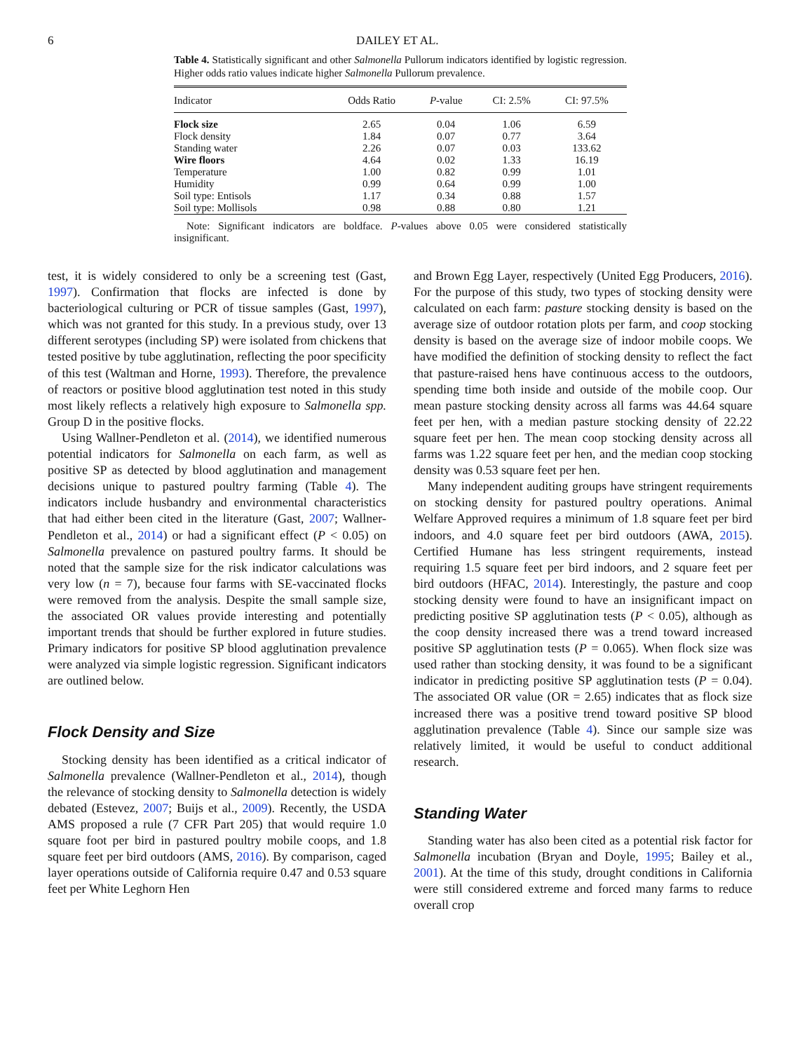6 DAILEY ET AL.
Table 4. Statistically significant and other Salmonella Pullorum indicators identified by logistic regression. Higher odds ratio values indicate higher Salmonella Pullorum prevalence.
| Indicator | Odds Ratio | P -value | CI: 2.5% | CI: 97.5% |
| --- | --- | --- | --- | --- |
| Flock size | 2.65 | 0.04 | 1.06 | 6.59 |
| Flock density | 1.84 | 0.07 | 0.77 | 3.64 |
| Standing water | 2.26 | 0.07 | 0.03 | 133.62 |
| Wire floors | 4.64 | 0.02 | 1.33 | 16.19 |
| Temperature | 1.00 | 0.82 | 0.99 | 1.01 |
| Humidity | 0.99 | 0.64 | 0.99 | 1.00 |
| Soil type: Entisols | 1.17 | 0.34 | 0.88 | 1.57 |
| Soil type: Mollisols | 0.98 | 0.88 | 0.80 | 1.21 |
Note: Significant indicators are boldface. P-values above 0.05 were considered statistically insignificant.
test, it is widely considered to only be a screening test (Gast, 1997). Confirmation that flocks are infected is done by bacteriological culturing or PCR of tissue samples (Gast, 1997), which was not granted for this study. In a previous study, over 13 different serotypes (including SP) were isolated from chickens that tested positive by tube agglutination, reflecting the poor specificity of this test (Waltman and Horne, 1993). Therefore, the prevalence of reactors or positive blood agglutination test noted in this study most likely reflects a relatively high exposure to Salmonella spp. Group D in the positive flocks.
Using Wallner-Pendleton et al. (2014), we identified numerous potential indicators for Salmonella on each farm, as well as positive SP as detected by blood agglutination and management decisions unique to pastured poultry farming (Table 4). The indicators include husbandry and environmental characteristics that had either been cited in the literature (Gast, 2007; Wallner-Pendleton et al., 2014) or had a significant effect (P < 0.05) on Salmonella prevalence on pastured poultry farms. It should be noted that the sample size for the risk indicator calculations was very low (n = 7), because four farms with SE-vaccinated flocks were removed from the analysis. Despite the small sample size, the associated OR values provide interesting and potentially important trends that should be further explored in future studies. Primary indicators for positive SP blood agglutination prevalence were analyzed via simple logistic regression. Significant indicators are outlined below.
Flock Density and Size
Stocking density has been identified as a critical indicator of Salmonella prevalence (Wallner-Pendleton et al., 2014), though the relevance of stocking density to Salmonella detection is widely debated (Estevez, 2007; Buijs et al., 2009). Recently, the USDA AMS proposed a rule (7 CFR Part 205) that would require 1.0 square foot per bird in pastured poultry mobile coops, and 1.8 square feet per bird outdoors (AMS, 2016). By comparison, caged layer operations outside of California require 0.47 and 0.53 square feet per White Leghorn Hen
and Brown Egg Layer, respectively (United Egg Producers, 2016). For the purpose of this study, two types of stocking density were calculated on each farm: pasture stocking density is based on the average size of outdoor rotation plots per farm, and coop stocking density is based on the average size of indoor mobile coops. We have modified the definition of stocking density to reflect the fact that pasture-raised hens have continuous access to the outdoors, spending time both inside and outside of the mobile coop. Our mean pasture stocking density across all farms was 44.64 square feet per hen, with a median pasture stocking density of 22.22 square feet per hen. The mean coop stocking density across all farms was 1.22 square feet per hen, and the median coop stocking density was 0.53 square feet per hen.
Many independent auditing groups have stringent requirements on stocking density for pastured poultry operations. Animal Welfare Approved requires a minimum of 1.8 square feet per bird indoors, and 4.0 square feet per bird outdoors (AWA, 2015). Certified Humane has less stringent requirements, instead requiring 1.5 square feet per bird indoors, and 2 square feet per bird outdoors (HFAC, 2014). Interestingly, the pasture and coop stocking density were found to have an insignificant impact on predicting positive SP agglutination tests (P < 0.05), although as the coop density increased there was a trend toward increased positive SP agglutination tests (P = 0.065). When flock size was used rather than stocking density, it was found to be a significant indicator in predicting positive SP agglutination tests (P = 0.04). The associated OR value (OR = 2.65) indicates that as flock size increased there was a positive trend toward positive SP blood agglutination prevalence (Table 4). Since our sample size was relatively limited, it would be useful to conduct additional research.
Standing Water
Standing water has also been cited as a potential risk factor for Salmonella incubation (Bryan and Doyle, 1995; Bailey et al., 2001). At the time of this study, drought conditions in California were still considered extreme and forced many farms to reduce overall crop